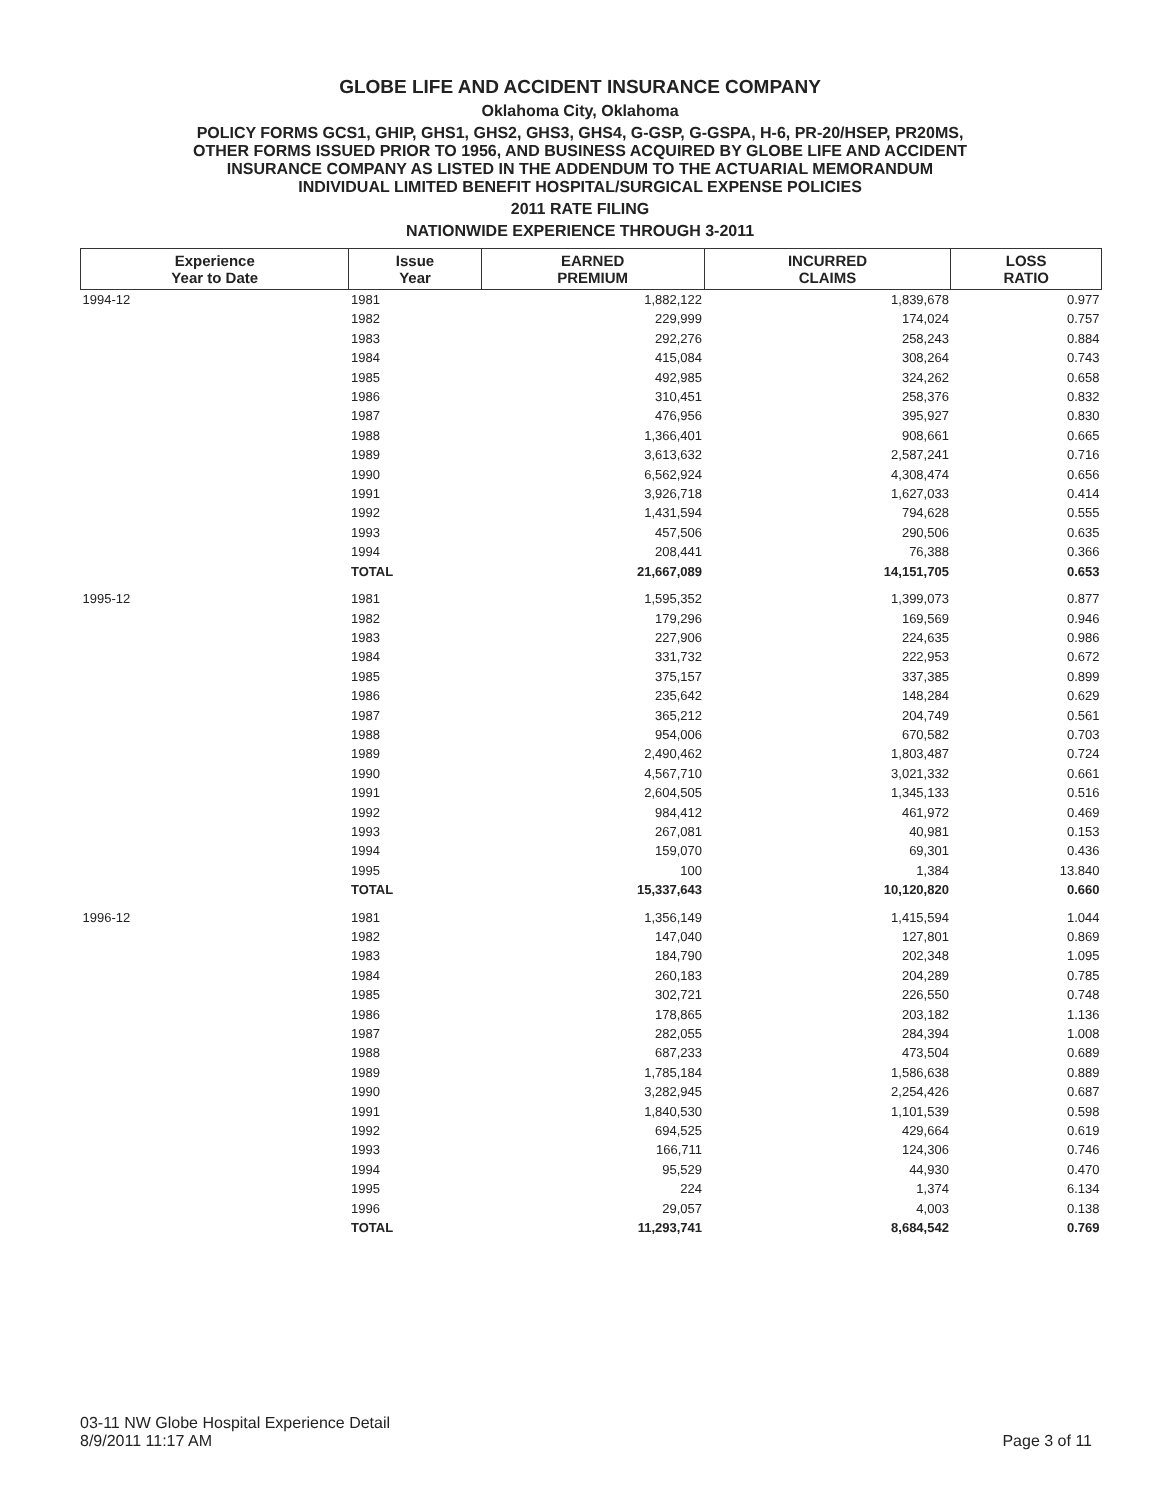GLOBE LIFE AND ACCIDENT INSURANCE COMPANY
Oklahoma City, Oklahoma
POLICY FORMS GCS1, GHIP, GHS1, GHS2, GHS3, GHS4, G-GSP, G-GSPA, H-6, PR-20/HSEP, PR20MS,
OTHER FORMS ISSUED PRIOR TO 1956, AND BUSINESS ACQUIRED BY GLOBE LIFE AND ACCIDENT
INSURANCE COMPANY AS LISTED IN THE ADDENDUM TO THE ACTUARIAL MEMORANDUM
INDIVIDUAL LIMITED BENEFIT HOSPITAL/SURGICAL EXPENSE POLICIES
2011 RATE FILING
NATIONWIDE EXPERIENCE THROUGH 3-2011
| Experience Year to Date | Issue Year | EARNED PREMIUM | INCURRED CLAIMS | LOSS RATIO |
| --- | --- | --- | --- | --- |
| 1994-12 | 1981 | 1,882,122 | 1,839,678 | 0.977 |
| | 1982 | 229,999 | 174,024 | 0.757 |
| | 1983 | 292,276 | 258,243 | 0.884 |
| | 1984 | 415,084 | 308,264 | 0.743 |
| | 1985 | 492,985 | 324,262 | 0.658 |
| | 1986 | 310,451 | 258,376 | 0.832 |
| | 1987 | 476,956 | 395,927 | 0.830 |
| | 1988 | 1,366,401 | 908,661 | 0.665 |
| | 1989 | 3,613,632 | 2,587,241 | 0.716 |
| | 1990 | 6,562,924 | 4,308,474 | 0.656 |
| | 1991 | 3,926,718 | 1,627,033 | 0.414 |
| | 1992 | 1,431,594 | 794,628 | 0.555 |
| | 1993 | 457,506 | 290,506 | 0.635 |
| | 1994 | 208,441 | 76,388 | 0.366 |
| | TOTAL | 21,667,089 | 14,151,705 | 0.653 |
| 1995-12 | 1981 | 1,595,352 | 1,399,073 | 0.877 |
| | 1982 | 179,296 | 169,569 | 0.946 |
| | 1983 | 227,906 | 224,635 | 0.986 |
| | 1984 | 331,732 | 222,953 | 0.672 |
| | 1985 | 375,157 | 337,385 | 0.899 |
| | 1986 | 235,642 | 148,284 | 0.629 |
| | 1987 | 365,212 | 204,749 | 0.561 |
| | 1988 | 954,006 | 670,582 | 0.703 |
| | 1989 | 2,490,462 | 1,803,487 | 0.724 |
| | 1990 | 4,567,710 | 3,021,332 | 0.661 |
| | 1991 | 2,604,505 | 1,345,133 | 0.516 |
| | 1992 | 984,412 | 461,972 | 0.469 |
| | 1993 | 267,081 | 40,981 | 0.153 |
| | 1994 | 159,070 | 69,301 | 0.436 |
| | 1995 | 100 | 1,384 | 13.840 |
| | TOTAL | 15,337,643 | 10,120,820 | 0.660 |
| 1996-12 | 1981 | 1,356,149 | 1,415,594 | 1.044 |
| | 1982 | 147,040 | 127,801 | 0.869 |
| | 1983 | 184,790 | 202,348 | 1.095 |
| | 1984 | 260,183 | 204,289 | 0.785 |
| | 1985 | 302,721 | 226,550 | 0.748 |
| | 1986 | 178,865 | 203,182 | 1.136 |
| | 1987 | 282,055 | 284,394 | 1.008 |
| | 1988 | 687,233 | 473,504 | 0.689 |
| | 1989 | 1,785,184 | 1,586,638 | 0.889 |
| | 1990 | 3,282,945 | 2,254,426 | 0.687 |
| | 1991 | 1,840,530 | 1,101,539 | 0.598 |
| | 1992 | 694,525 | 429,664 | 0.619 |
| | 1993 | 166,711 | 124,306 | 0.746 |
| | 1994 | 95,529 | 44,930 | 0.470 |
| | 1995 | 224 | 1,374 | 6.134 |
| | 1996 | 29,057 | 4,003 | 0.138 |
| | TOTAL | 11,293,741 | 8,684,542 | 0.769 |
03-11 NW Globe Hospital Experience Detail
8/9/2011 11:17 AM
Page 3 of 11